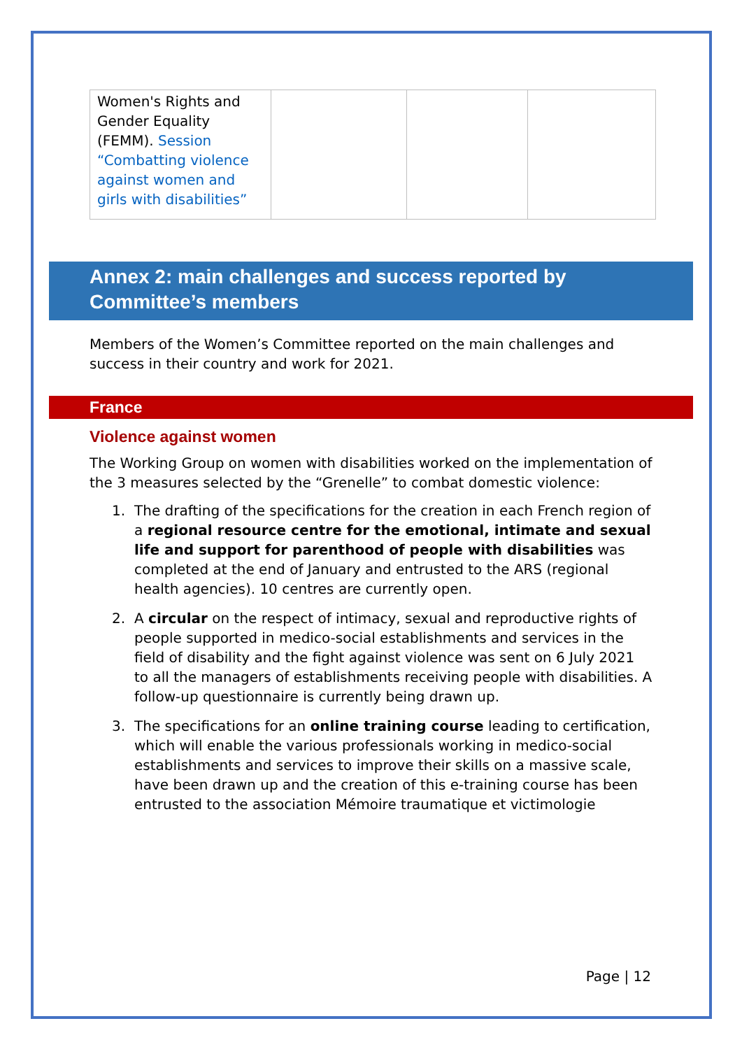| Women's Rights and Gender Equality (FEMM). Session “Combatting violence against women and girls with disabilities” | | | |
Annex 2: main challenges and success reported by Committee’s members
Members of the Women’s Committee reported on the main challenges and success in their country and work for 2021.
France
Violence against women
The Working Group on women with disabilities worked on the implementation of the 3 measures selected by the “Grenelle” to combat domestic violence:
1. The drafting of the specifications for the creation in each French region of a regional resource centre for the emotional, intimate and sexual life and support for parenthood of people with disabilities was completed at the end of January and entrusted to the ARS (regional health agencies). 10 centres are currently open.
2. A circular on the respect of intimacy, sexual and reproductive rights of people supported in medico-social establishments and services in the field of disability and the fight against violence was sent on 6 July 2021 to all the managers of establishments receiving people with disabilities. A follow-up questionnaire is currently being drawn up.
3. The specifications for an online training course leading to certification, which will enable the various professionals working in medico-social establishments and services to improve their skills on a massive scale, have been drawn up and the creation of this e-training course has been entrusted to the association Mémoire traumatique et victimologie
Page | 12